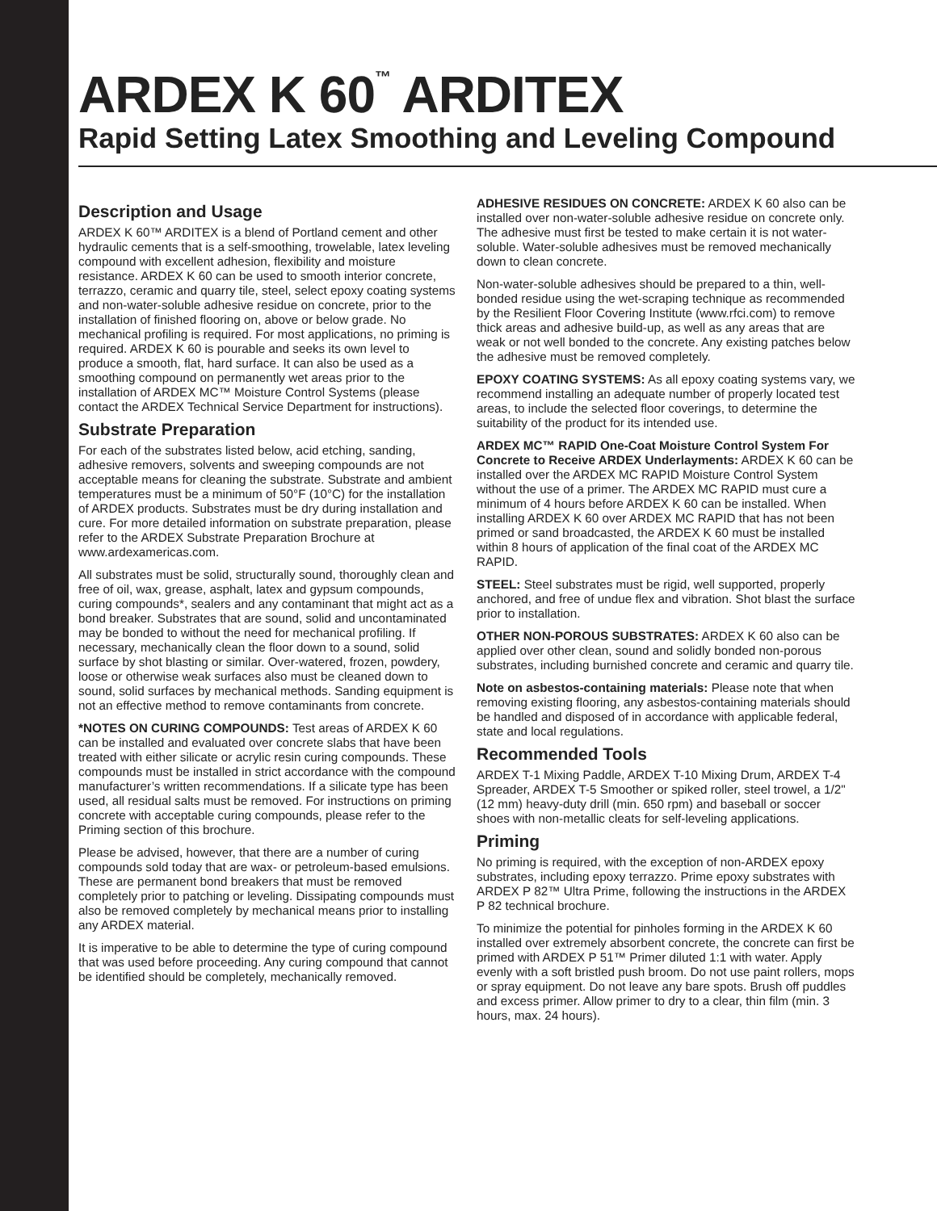ARDEX K 60<sup>™</sup> ARDITEX
Rapid Setting Latex Smoothing and Leveling Compound
Description and Usage
ARDEX K 60™ ARDITEX is a blend of Portland cement and other hydraulic cements that is a self-smoothing, trowelable, latex leveling compound with excellent adhesion, flexibility and moisture resistance. ARDEX K 60 can be used to smooth interior concrete, terrazzo, ceramic and quarry tile, steel, select epoxy coating systems and non-water-soluble adhesive residue on concrete, prior to the installation of finished flooring on, above or below grade. No mechanical profiling is required. For most applications, no priming is required. ARDEX K 60 is pourable and seeks its own level to produce a smooth, flat, hard surface. It can also be used as a smoothing compound on permanently wet areas prior to the installation of ARDEX MC™ Moisture Control Systems (please contact the ARDEX Technical Service Department for instructions).
Substrate Preparation
For each of the substrates listed below, acid etching, sanding, adhesive removers, solvents and sweeping compounds are not acceptable means for cleaning the substrate. Substrate and ambient temperatures must be a minimum of 50°F (10°C) for the installation of ARDEX products. Substrates must be dry during installation and cure. For more detailed information on substrate preparation, please refer to the ARDEX Substrate Preparation Brochure at www.ardexamericas.com.
All substrates must be solid, structurally sound, thoroughly clean and free of oil, wax, grease, asphalt, latex and gypsum compounds, curing compounds*, sealers and any contaminant that might act as a bond breaker. Substrates that are sound, solid and uncontaminated may be bonded to without the need for mechanical profiling. If necessary, mechanically clean the floor down to a sound, solid surface by shot blasting or similar. Over-watered, frozen, powdery, loose or otherwise weak surfaces also must be cleaned down to sound, solid surfaces by mechanical methods. Sanding equipment is not an effective method to remove contaminants from concrete.
*NOTES ON CURING COMPOUNDS: Test areas of ARDEX K 60 can be installed and evaluated over concrete slabs that have been treated with either silicate or acrylic resin curing compounds. These compounds must be installed in strict accordance with the compound manufacturer’s written recommendations. If a silicate type has been used, all residual salts must be removed. For instructions on priming concrete with acceptable curing compounds, please refer to the Priming section of this brochure.
Please be advised, however, that there are a number of curing compounds sold today that are wax- or petroleum-based emulsions. These are permanent bond breakers that must be removed completely prior to patching or leveling. Dissipating compounds must also be removed completely by mechanical means prior to installing any ARDEX material.
It is imperative to be able to determine the type of curing compound that was used before proceeding. Any curing compound that cannot be identified should be completely, mechanically removed.
ADHESIVE RESIDUES ON CONCRETE: ARDEX K 60 also can be installed over non-water-soluble adhesive residue on concrete only. The adhesive must first be tested to make certain it is not water-soluble. Water-soluble adhesives must be removed mechanically down to clean concrete.
Non-water-soluble adhesives should be prepared to a thin, well-bonded residue using the wet-scraping technique as recommended by the Resilient Floor Covering Institute (www.rfci.com) to remove thick areas and adhesive build-up, as well as any areas that are weak or not well bonded to the concrete. Any existing patches below the adhesive must be removed completely.
EPOXY COATING SYSTEMS: As all epoxy coating systems vary, we recommend installing an adequate number of properly located test areas, to include the selected floor coverings, to determine the suitability of the product for its intended use.
ARDEX MC™ RAPID One-Coat Moisture Control System For Concrete to Receive ARDEX Underlayments: ARDEX K 60 can be installed over the ARDEX MC RAPID Moisture Control System without the use of a primer. The ARDEX MC RAPID must cure a minimum of 4 hours before ARDEX K 60 can be installed. When installing ARDEX K 60 over ARDEX MC RAPID that has not been primed or sand broadcasted, the ARDEX K 60 must be installed within 8 hours of application of the final coat of the ARDEX MC RAPID.
STEEL: Steel substrates must be rigid, well supported, properly anchored, and free of undue flex and vibration. Shot blast the surface prior to installation.
OTHER NON-POROUS SUBSTRATES: ARDEX K 60 also can be applied over other clean, sound and solidly bonded non-porous substrates, including burnished concrete and ceramic and quarry tile.
Note on asbestos-containing materials: Please note that when removing existing flooring, any asbestos-containing materials should be handled and disposed of in accordance with applicable federal, state and local regulations.
Recommended Tools
ARDEX T-1 Mixing Paddle, ARDEX T-10 Mixing Drum, ARDEX T-4 Spreader, ARDEX T-5 Smoother or spiked roller, steel trowel, a 1/2" (12 mm) heavy-duty drill (min. 650 rpm) and baseball or soccer shoes with non-metallic cleats for self-leveling applications.
Priming
No priming is required, with the exception of non-ARDEX epoxy substrates, including epoxy terrazzo. Prime epoxy substrates with ARDEX P 82™ Ultra Prime, following the instructions in the ARDEX P 82 technical brochure.
To minimize the potential for pinholes forming in the ARDEX K 60 installed over extremely absorbent concrete, the concrete can first be primed with ARDEX P 51™ Primer diluted 1:1 with water. Apply evenly with a soft bristled push broom. Do not use paint rollers, mops or spray equipment. Do not leave any bare spots. Brush off puddles and excess primer. Allow primer to dry to a clear, thin film (min. 3 hours, max. 24 hours).